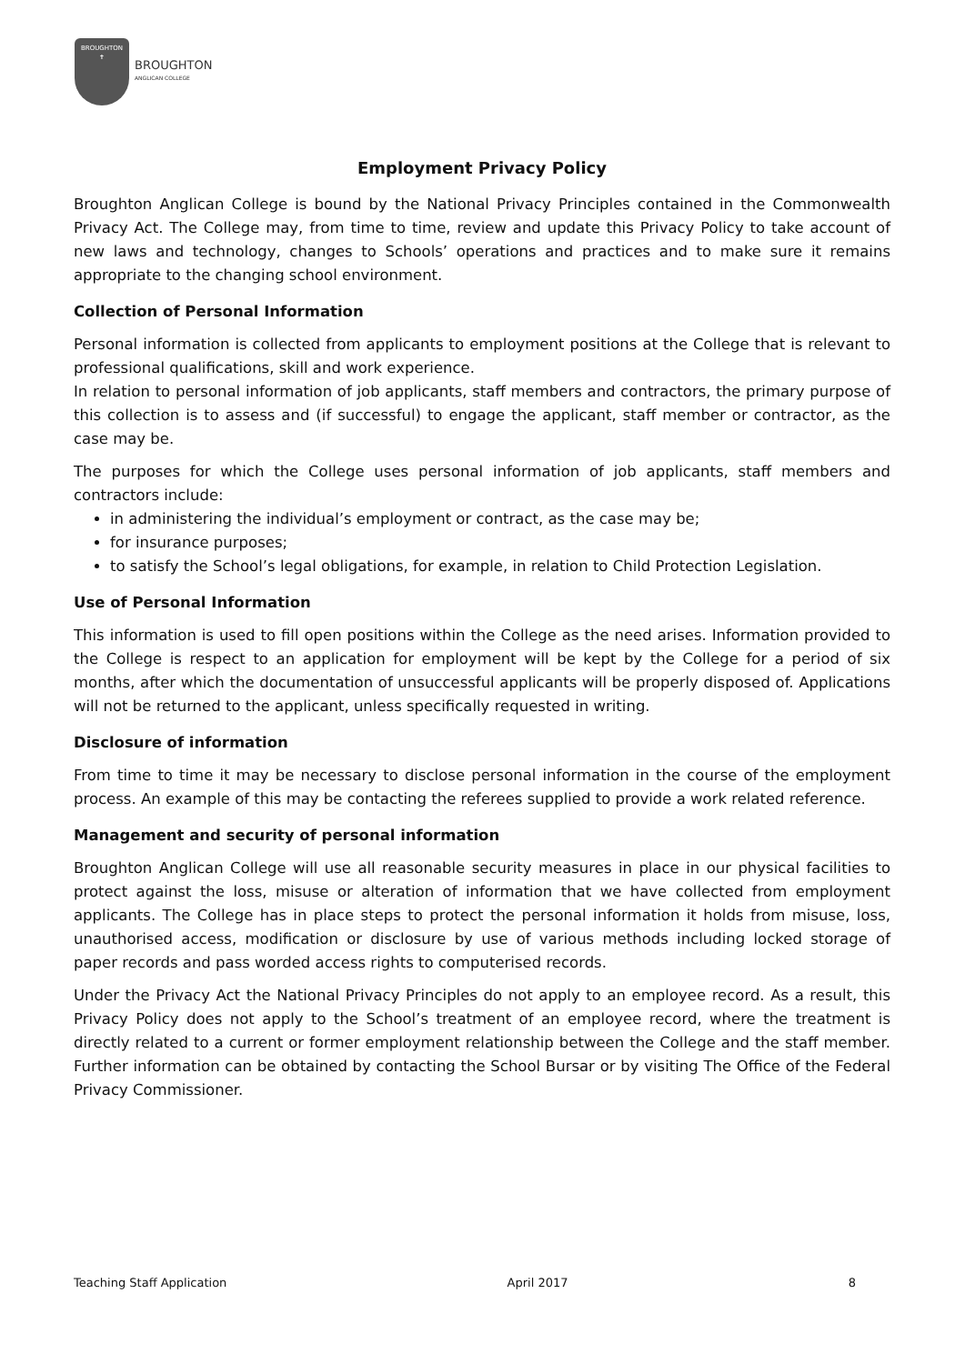BROUGHTON
✝
BROUGHTON
ANGLICAN COLLEGE
Employment Privacy Policy
Broughton Anglican College is bound by the National Privacy Principles contained in the Commonwealth Privacy Act. The College may, from time to time, review and update this Privacy Policy to take account of new laws and technology, changes to Schools’ operations and practices and to make sure it remains appropriate to the changing school environment.
Collection of Personal Information
Personal information is collected from applicants to employment positions at the College that is relevant to professional qualifications, skill and work experience.
In relation to personal information of job applicants, staff members and contractors, the primary purpose of this collection is to assess and (if successful) to engage the applicant, staff member or contractor, as the case may be.
The purposes for which the College uses personal information of job applicants, staff members and contractors include:
in administering the individual’s employment or contract, as the case may be;
for insurance purposes;
to satisfy the School’s legal obligations, for example, in relation to Child Protection Legislation.
Use of Personal Information
This information is used to fill open positions within the College as the need arises. Information provided to the College is respect to an application for employment will be kept by the College for a period of six months, after which the documentation of unsuccessful applicants will be properly disposed of. Applications will not be returned to the applicant, unless specifically requested in writing.
Disclosure of information
From time to time it may be necessary to disclose personal information in the course of the employment process. An example of this may be contacting the referees supplied to provide a work related reference.
Management and security of personal information
Broughton Anglican College will use all reasonable security measures in place in our physical facilities to protect against the loss, misuse or alteration of information that we have collected from employment applicants. The College has in place steps to protect the personal information it holds from misuse, loss, unauthorised access, modification or disclosure by use of various methods including locked storage of paper records and pass worded access rights to computerised records.
Under the Privacy Act the National Privacy Principles do not apply to an employee record. As a result, this Privacy Policy does not apply to the School’s treatment of an employee record, where the treatment is directly related to a current or former employment relationship between the College and the staff member. Further information can be obtained by contacting the School Bursar or by visiting The Office of the Federal Privacy Commissioner.
Teaching Staff Application April 2017 8